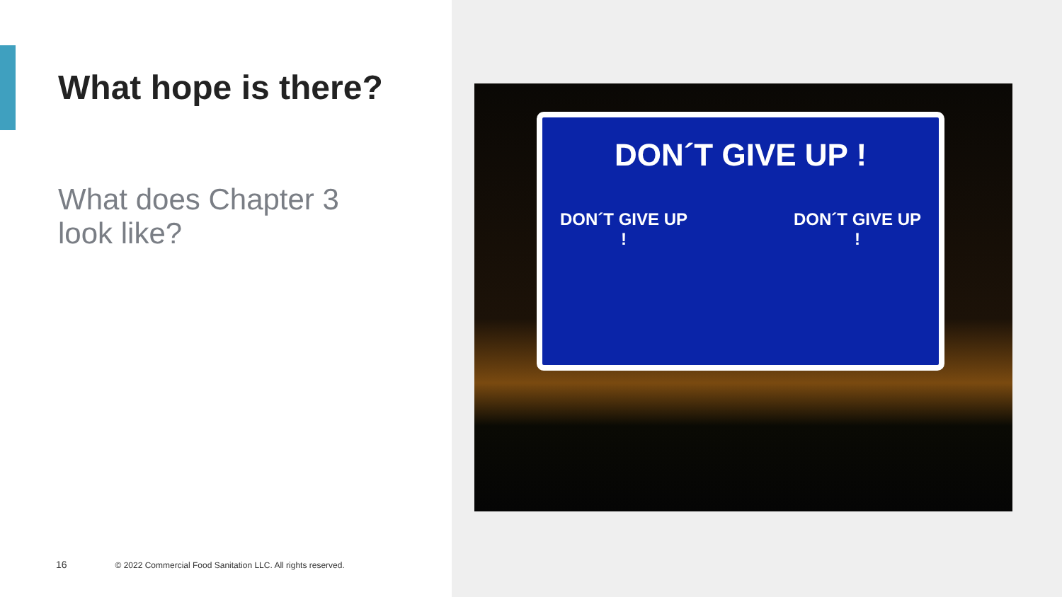What hope is there?
What does Chapter 3 look like?
16 © 2022 Commercial Food Sanitation LLC. All rights reserved.
DON´T GIVE UP !
DON´T GIVE UP !
DON´T GIVE UP !